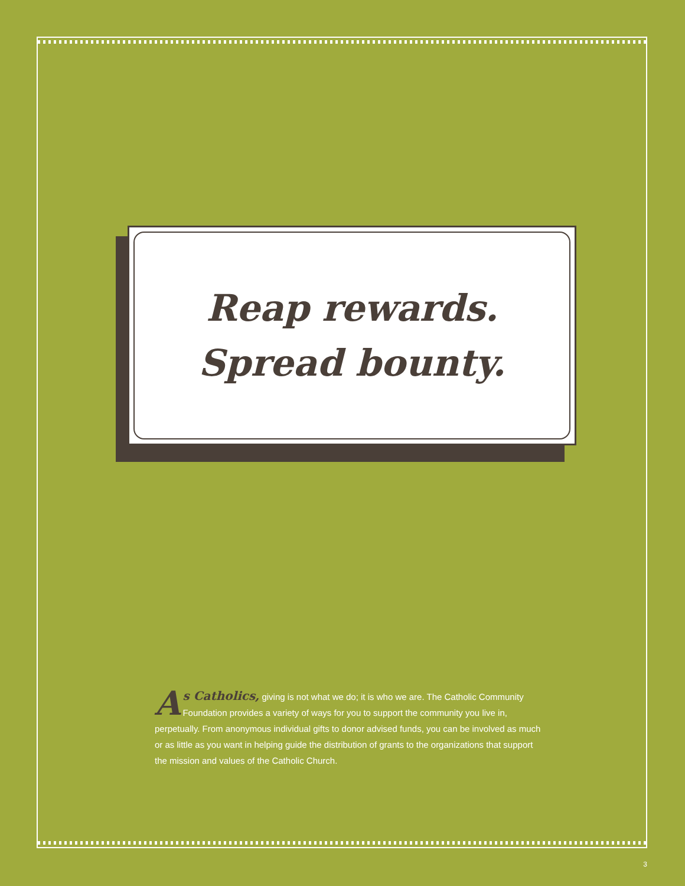Reap rewards.
Spread bounty.
As Catholics, giving is not what we do; it is who we are. The Catholic Community Foundation provides a variety of ways for you to support the community you live in, perpetually. From anonymous individual gifts to donor advised funds, you can be involved as much or as little as you want in helping guide the distribution of grants to the organizations that support the mission and values of the Catholic Church.
3